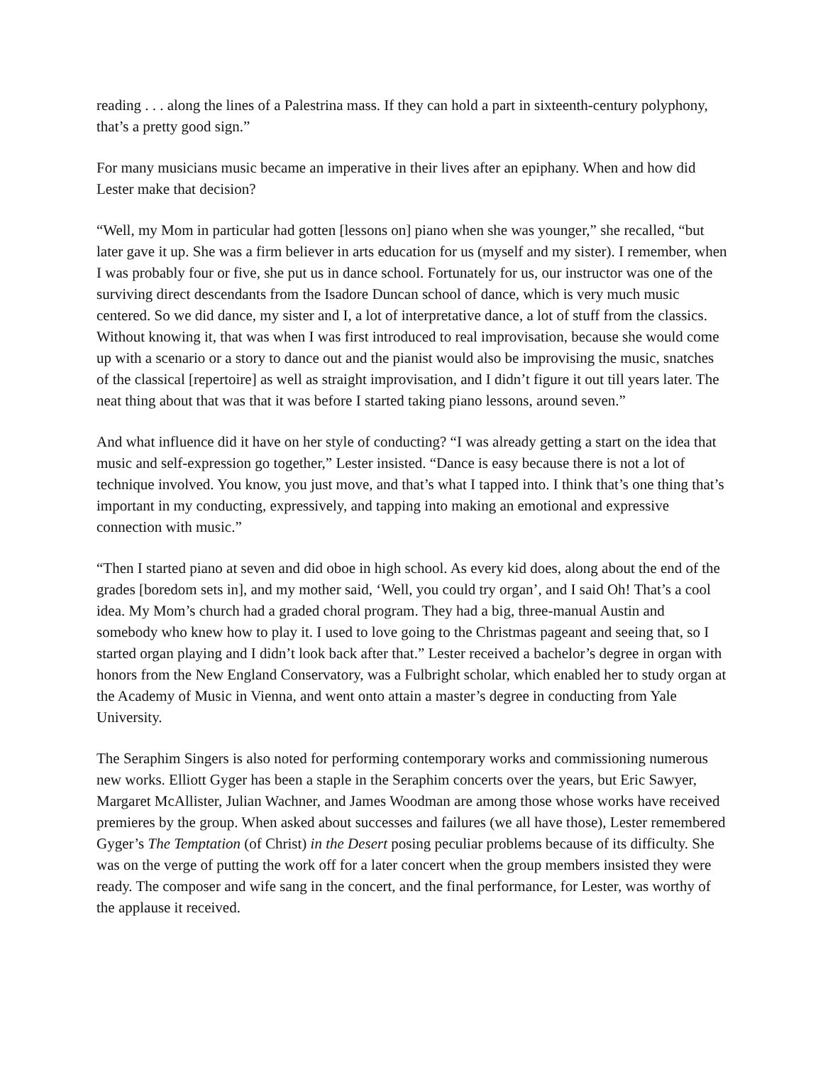reading . . . along the lines of a Palestrina mass. If they can hold a part in sixteenth-century polyphony, that’s a pretty good sign.”
For many musicians music became an imperative in their lives after an epiphany. When and how did Lester make that decision?
“Well, my Mom in particular had gotten [lessons on] piano when she was younger,” she recalled, “but later gave it up. She was a firm believer in arts education for us (myself and my sister). I remember, when I was probably four or five, she put us in dance school. Fortunately for us, our instructor was one of the surviving direct descendants from the Isadore Duncan school of dance, which is very much music centered. So we did dance, my sister and I, a lot of interpretative dance, a lot of stuff from the classics. Without knowing it, that was when I was first introduced to real improvisation, because she would come up with a scenario or a story to dance out and the pianist would also be improvising the music, snatches of the classical [repertoire] as well as straight improvisation, and I didn’t figure it out till years later. The neat thing about that was that it was before I started taking piano lessons, around seven.”
And what influence did it have on her style of conducting? “I was already getting a start on the idea that music and self-expression go together,” Lester insisted. “Dance is easy because there is not a lot of technique involved. You know, you just move, and that’s what I tapped into. I think that’s one thing that’s important in my conducting, expressively, and tapping into making an emotional and expressive connection with music.”
“Then I started piano at seven and did oboe in high school. As every kid does, along about the end of the grades [boredom sets in], and my mother said, ‘Well, you could try organ’, and I said Oh! That’s a cool idea. My Mom’s church had a graded choral program. They had a big, three-manual Austin and somebody who knew how to play it. I used to love going to the Christmas pageant and seeing that, so I started organ playing and I didn’t look back after that.” Lester received a bachelor’s degree in organ with honors from the New England Conservatory, was a Fulbright scholar, which enabled her to study organ at the Academy of Music in Vienna, and went onto attain a master’s degree in conducting from Yale University.
The Seraphim Singers is also noted for performing contemporary works and commissioning numerous new works. Elliott Gyger has been a staple in the Seraphim concerts over the years, but Eric Sawyer, Margaret McAllister, Julian Wachner, and James Woodman are among those whose works have received premieres by the group. When asked about successes and failures (we all have those), Lester remembered Gyger’s The Temptation (of Christ) in the Desert posing peculiar problems because of its difficulty. She was on the verge of putting the work off for a later concert when the group members insisted they were ready. The composer and wife sang in the concert, and the final performance, for Lester, was worthy of the applause it received.